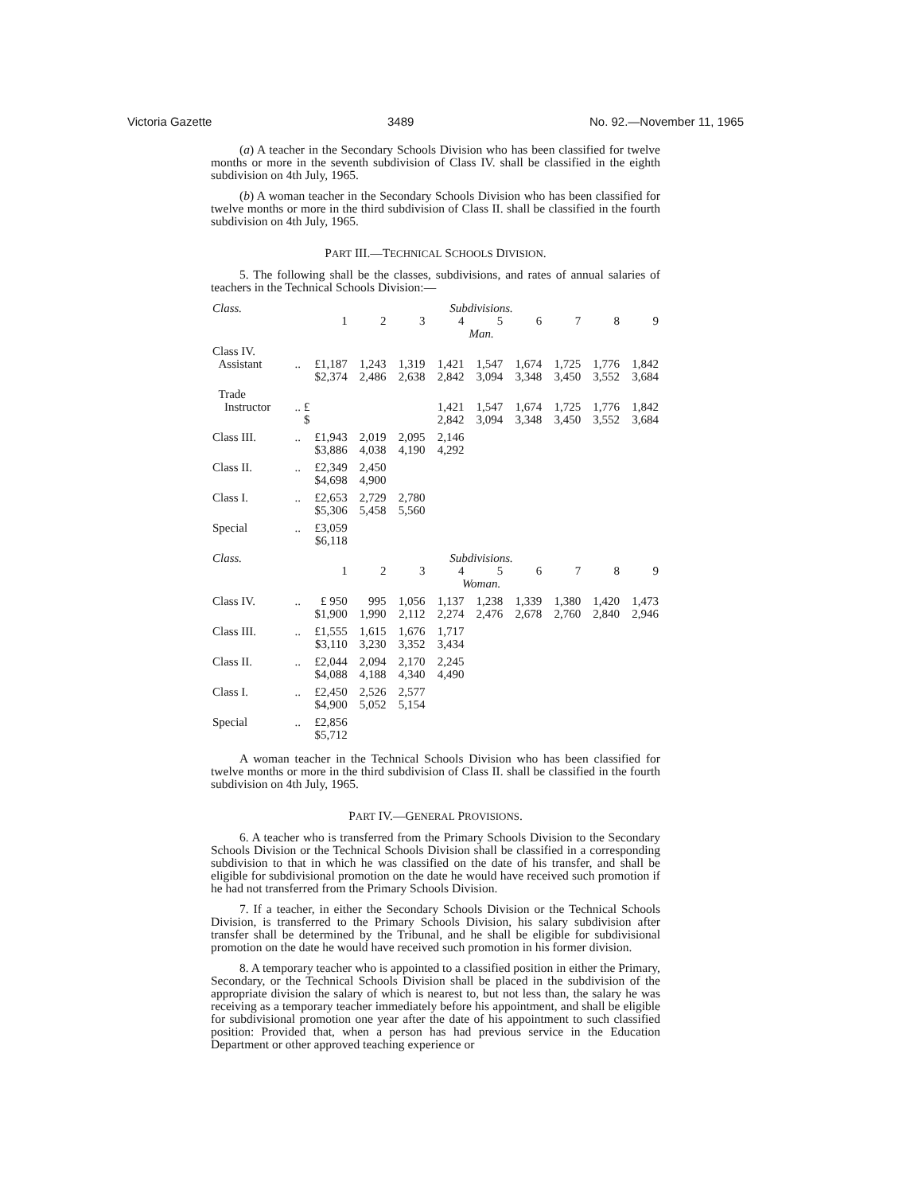Victoria Gazette 3489 No. 92.—November 11, 1965
(a) A teacher in the Secondary Schools Division who has been classified for twelve months or more in the seventh subdivision of Class IV. shall be classified in the eighth subdivision on 4th July, 1965.
(b) A woman teacher in the Secondary Schools Division who has been classified for twelve months or more in the third subdivision of Class II. shall be classified in the fourth subdivision on 4th July, 1965.
PART III.—TECHNICAL SCHOOLS DIVISION.
5. The following shall be the classes, subdivisions, and rates of annual salaries of teachers in the Technical Schools Division:—
| Class. | | Subdivisions. | | | | | | | | |
| | | 1 | 2 | 3 | 4 | 5 | 6 | 7 | 8 | 9 |
| | | Man. | | | | | | | | |
| Class IV. | | | | | | | | | | |
| Assistant | .. | £1,187 | 1,243 | 1,319 | 1,421 | 1,547 | 1,674 | 1,725 | 1,776 | 1,842 |
| | | $2,374 | 2,486 | 2,638 | 2,842 | 3,094 | 3,348 | 3,450 | 3,552 | 3,684 |
| Trade | | | | | | | | | | |
| Instructor | .. | £ | | | 1,421 | 1,547 | 1,674 | 1,725 | 1,776 | 1,842 |
| | | $ | | | 2,842 | 3,094 | 3,348 | 3,450 | 3,552 | 3,684 |
| Class III. | .. | £1,943 | 2,019 | 2,095 | 2,146 | | | | | |
| | | $3,886 | 4,038 | 4,190 | 4,292 | | | | | |
| Class II. | .. | £2,349 | 2,450 | | | | | | | |
| | | $4,698 | 4,900 | | | | | | | |
| Class I. | .. | £2,653 | 2,729 | 2,780 | | | | | | |
| | | $5,306 | 5,458 | 5,560 | | | | | | |
| Special | .. | £3,059 | | | | | | | | |
| | | $6,118 | | | | | | | | |
| Class. | | Subdivisions. | | | | | | | | |
| | | 1 | 2 | 3 | 4 | 5 | 6 | 7 | 8 | 9 |
| | | Woman. | | | | | | | | |
| Class IV. | .. | £ 950 | 995 | 1,056 | 1,137 | 1,238 | 1,339 | 1,380 | 1,420 | 1,473 |
| | | $1,900 | 1,990 | 2,112 | 2,274 | 2,476 | 2,678 | 2,760 | 2,840 | 2,946 |
| Class III. | .. | £1,555 | 1,615 | 1,676 | 1,717 | | | | | |
| | | $3,110 | 3,230 | 3,352 | 3,434 | | | | | |
| Class II. | .. | £2,044 | 2,094 | 2,170 | 2,245 | | | | | |
| | | $4,088 | 4,188 | 4,340 | 4,490 | | | | | |
| Class I. | .. | £2,450 | 2,526 | 2,577 | | | | | | |
| | | $4,900 | 5,052 | 5,154 | | | | | | |
| Special | .. | £2,856 | | | | | | | | |
| | | $5,712 | | | | | | | | |
A woman teacher in the Technical Schools Division who has been classified for twelve months or more in the third subdivision of Class II. shall be classified in the fourth subdivision on 4th July, 1965.
PART IV.—GENERAL PROVISIONS.
6. A teacher who is transferred from the Primary Schools Division to the Secondary Schools Division or the Technical Schools Division shall be classified in a corresponding subdivision to that in which he was classified on the date of his transfer, and shall be eligible for subdivisional promotion on the date he would have received such promotion if he had not transferred from the Primary Schools Division.
7. If a teacher, in either the Secondary Schools Division or the Technical Schools Division, is transferred to the Primary Schools Division, his salary subdivision after transfer shall be determined by the Tribunal, and he shall be eligible for subdivisional promotion on the date he would have received such promotion in his former division.
8. A temporary teacher who is appointed to a classified position in either the Primary, Secondary, or the Technical Schools Division shall be placed in the subdivision of the appropriate division the salary of which is nearest to, but not less than, the salary he was receiving as a temporary teacher immediately before his appointment, and shall be eligible for subdivisional promotion one year after the date of his appointment to such classified position: Provided that, when a person has had previous service in the Education Department or other approved teaching experience or